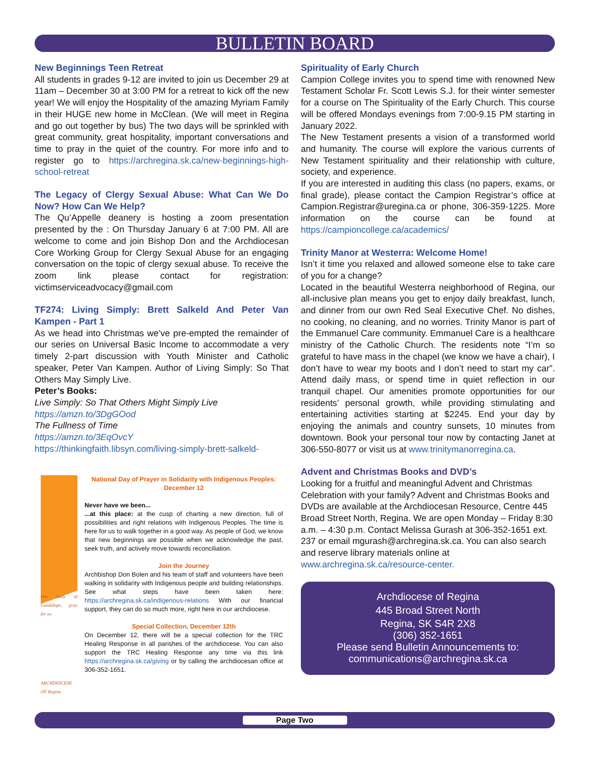BULLETIN BOARD
New Beginnings Teen Retreat
All students in grades 9-12 are invited to join us December 29 at 11am – December 30 at 3:00 PM for a retreat to kick off the new year! We will enjoy the Hospitality of the amazing Myriam Family in their HUGE new home in McClean. (We will meet in Regina and go out together by bus) The two days will be sprinkled with great community, great hospitality, important conversations and time to pray in the quiet of the country. For more info and to register go to https://archregina.sk.ca/new-beginnings-high-school-retreat
The Legacy of Clergy Sexual Abuse: What Can We Do Now? How Can We Help?
The Qu’Appelle deanery is hosting a zoom presentation presented by the : On Thursday January 6 at 7:00 PM. All are welcome to come and join Bishop Don and the Archdiocesan Core Working Group for Clergy Sexual Abuse for an engaging conversation on the topic of clergy sexual abuse. To receive the zoom link please contact for registration: victimserviceadvocacy@gmail.com
TF274: Living Simply: Brett Salkeld And Peter Van Kampen - Part 1
As we head into Christmas we’ve pre-empted the remainder of our series on Universal Basic Income to accommodate a very timely 2-part discussion with Youth Minister and Catholic speaker, Peter Van Kampen. Author of Living Simply: So That Others May Simply Live.
Peter’s Books:
Live Simply: So That Others Might Simply Live
https://amzn.to/3DgGOod
The Fullness of Time
https://amzn.to/3EqOvcY
https://thinkingfaith.libsyn.com/living-simply-brett-salkeld-
Our Lady of Guadalupe, pray for us.
ARCHDIOCESE OF Regina
National Day of Prayer in Solidarity with Indigenous Peoples: December 12
Never have we been...
...at this place: at the cusp of charting a new direction, full of possibilities and right relations with Indigenous Peoples. The time is here for us to walk together in a good way. As people of God, we know that new beginnings are possible when we acknowledge the past, seek truth, and actively move towards reconciliation.
Join the Journey
Archbishop Don Bolen and his team of staff and volunteers have been walking in solidarity with Indigenous people and building relationships. See what steps have been taken here: https://archregina.sk.ca/indigenous-relations With our financial support, they can do so much more, right here in our archdiocese.
Special Collection, December 12th
On December 12, there will be a special collection for the TRC Healing Response in all parishes of the archdiocese. You can also support the TRC Healing Response any time via this link https://archregina.sk.ca/giving or by calling the archdiocesan office at 306-352-1651.
Spirituality of Early Church
Campion College invites you to spend time with renowned New Testament Scholar Fr. Scott Lewis S.J. for their winter semester for a course on The Spirituality of the Early Church. This course will be offered Mondays evenings from 7:00-9.15 PM starting in January 2022.
The New Testament presents a vision of a transformed world and humanity. The course will explore the various currents of New Testament spirituality and their relationship with culture, society, and experience.
If you are interested in auditing this class (no papers, exams, or final grade), please contact the Campion Registrar’s office at Campion.Registrar@uregina.ca or phone, 306-359-1225. More information on the course can be found at https://campioncollege.ca/academics/
Trinity Manor at Westerra: Welcome Home!
Isn’t it time you relaxed and allowed someone else to take care of you for a change?
Located in the beautiful Westerra neighborhood of Regina, our all-inclusive plan means you get to enjoy daily breakfast, lunch, and dinner from our own Red Seal Executive Chef. No dishes, no cooking, no cleaning, and no worries. Trinity Manor is part of the Emmanuel Care community. Emmanuel Care is a healthcare ministry of the Catholic Church. The residents note “I’m so grateful to have mass in the chapel (we know we have a chair), I don’t have to wear my boots and I don’t need to start my car”. Attend daily mass, or spend time in quiet reflection in our tranquil chapel. Our amenities promote opportunities for our residents’ personal growth, while providing stimulating and entertaining activities starting at $2245. End your day by enjoying the animals and country sunsets, 10 minutes from downtown. Book your personal tour now by contacting Janet at 306-550-8077 or visit us at www.trinitymanorregina.ca.
Advent and Christmas Books and DVD’s
Looking for a fruitful and meaningful Advent and Christmas Celebration with your family? Advent and Christmas Books and DVDs are available at the Archdiocesan Resource, Centre 445 Broad Street North, Regina. We are open Monday – Friday 8:30 a.m. – 4:30 p.m. Contact Melissa Gurash at 306-352-1651 ext. 237 or email mgurash@archregina.sk.ca. You can also search and reserve library materials online at www.archregina.sk.ca/resource-center.
Archdiocese of Regina
445 Broad Street North
Regina, SK S4R 2X8
(306) 352-1651
Please send Bulletin Announcements to:
communications@archregina.sk.ca
Page Two